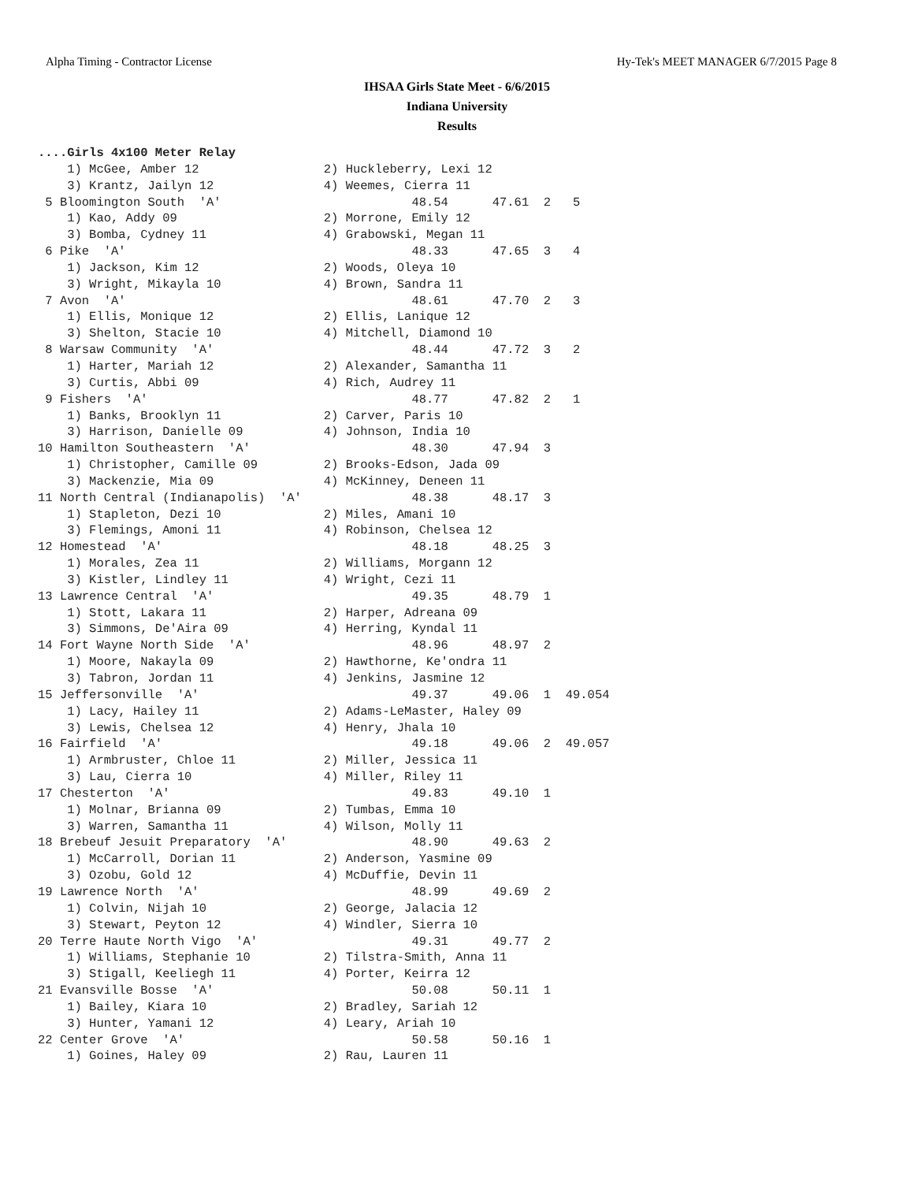Alpha Timing - Contractor License Hy-Tek's MEET MANAGER 6/7/2015 Page 8
IHSAA Girls State Meet - 6/6/2015
Indiana University
Results
....Girls 4x100 Meter Relay
    1) McGee, Amber 12                 2) Huckleberry, Lexi 12
    3) Krantz, Jailyn 12               4) Weemes, Cierra 11
 5 Bloomington South  'A'                          48.54      47.61  2   5
    1) Kao, Addy 09                    2) Morrone, Emily 12
    3) Bomba, Cydney 11                4) Grabowski, Megan 11
 6 Pike  'A'                                       48.33      47.65  3   4
    1) Jackson, Kim 12                 2) Woods, Oleya 10
    3) Wright, Mikayla 10              4) Brown, Sandra 11
 7 Avon  'A'                                       48.61      47.70  2   3
    1) Ellis, Monique 12               2) Ellis, Lanique 12
    3) Shelton, Stacie 10              4) Mitchell, Diamond 10
 8 Warsaw Community  'A'                           48.44      47.72  3   2
    1) Harter, Mariah 12               2) Alexander, Samantha 11
    3) Curtis, Abbi 09                 4) Rich, Audrey 11
 9 Fishers  'A'                                    48.77      47.82  2   1
    1) Banks, Brooklyn 11              2) Carver, Paris 10
    3) Harrison, Danielle 09           4) Johnson, India 10
10 Hamilton Southeastern  'A'                      48.30      47.94  3
    1) Christopher, Camille 09         2) Brooks-Edson, Jada 09
    3) Mackenzie, Mia 09               4) McKinney, Deneen 11
11 North Central (Indianapolis)  'A'               48.38      48.17  3
    1) Stapleton, Dezi 10              2) Miles, Amani 10
    3) Flemings, Amoni 11              4) Robinson, Chelsea 12
12 Homestead  'A'                                  48.18      48.25  3
    1) Morales, Zea 11                 2) Williams, Morgann 12
    3) Kistler, Lindley 11             4) Wright, Cezi 11
13 Lawrence Central  'A'                           49.35      48.79  1
    1) Stott, Lakara 11                2) Harper, Adreana 09
    3) Simmons, De'Aira 09             4) Herring, Kyndal 11
14 Fort Wayne North Side  'A'                      48.96      48.97  2
    1) Moore, Nakayla 09               2) Hawthorne, Ke'ondra 11
    3) Tabron, Jordan 11               4) Jenkins, Jasmine 12
15 Jeffersonville  'A'                             49.37      49.06  1  49.054
    1) Lacy, Hailey 11                 2) Adams-LeMaster, Haley 09
    3) Lewis, Chelsea 12               4) Henry, Jhala 10
16 Fairfield  'A'                                  49.18      49.06  2  49.057
    1) Armbruster, Chloe 11            2) Miller, Jessica 11
    3) Lau, Cierra 10                  4) Miller, Riley 11
17 Chesterton  'A'                                 49.83      49.10  1
    1) Molnar, Brianna 09              2) Tumbas, Emma 10
    3) Warren, Samantha 11             4) Wilson, Molly 11
18 Brebeuf Jesuit Preparatory  'A'                 48.90      49.63  2
    1) McCarroll, Dorian 11            2) Anderson, Yasmine 09
    3) Ozobu, Gold 12                  4) McDuffie, Devin 11
19 Lawrence North  'A'                             48.99      49.69  2
    1) Colvin, Nijah 10                2) George, Jalacia 12
    3) Stewart, Peyton 12              4) Windler, Sierra 10
20 Terre Haute North Vigo  'A'                     49.31      49.77  2
    1) Williams, Stephanie 10          2) Tilstra-Smith, Anna 11
    3) Stigall, Keeliegh 11            4) Porter, Keirra 12
21 Evansville Bosse  'A'                           50.08      50.11  1
    1) Bailey, Kiara 10                2) Bradley, Sariah 12
    3) Hunter, Yamani 12               4) Leary, Ariah 10
22 Center Grove  'A'                               50.58      50.16  1
    1) Goines, Haley 09                2) Rau, Lauren 11